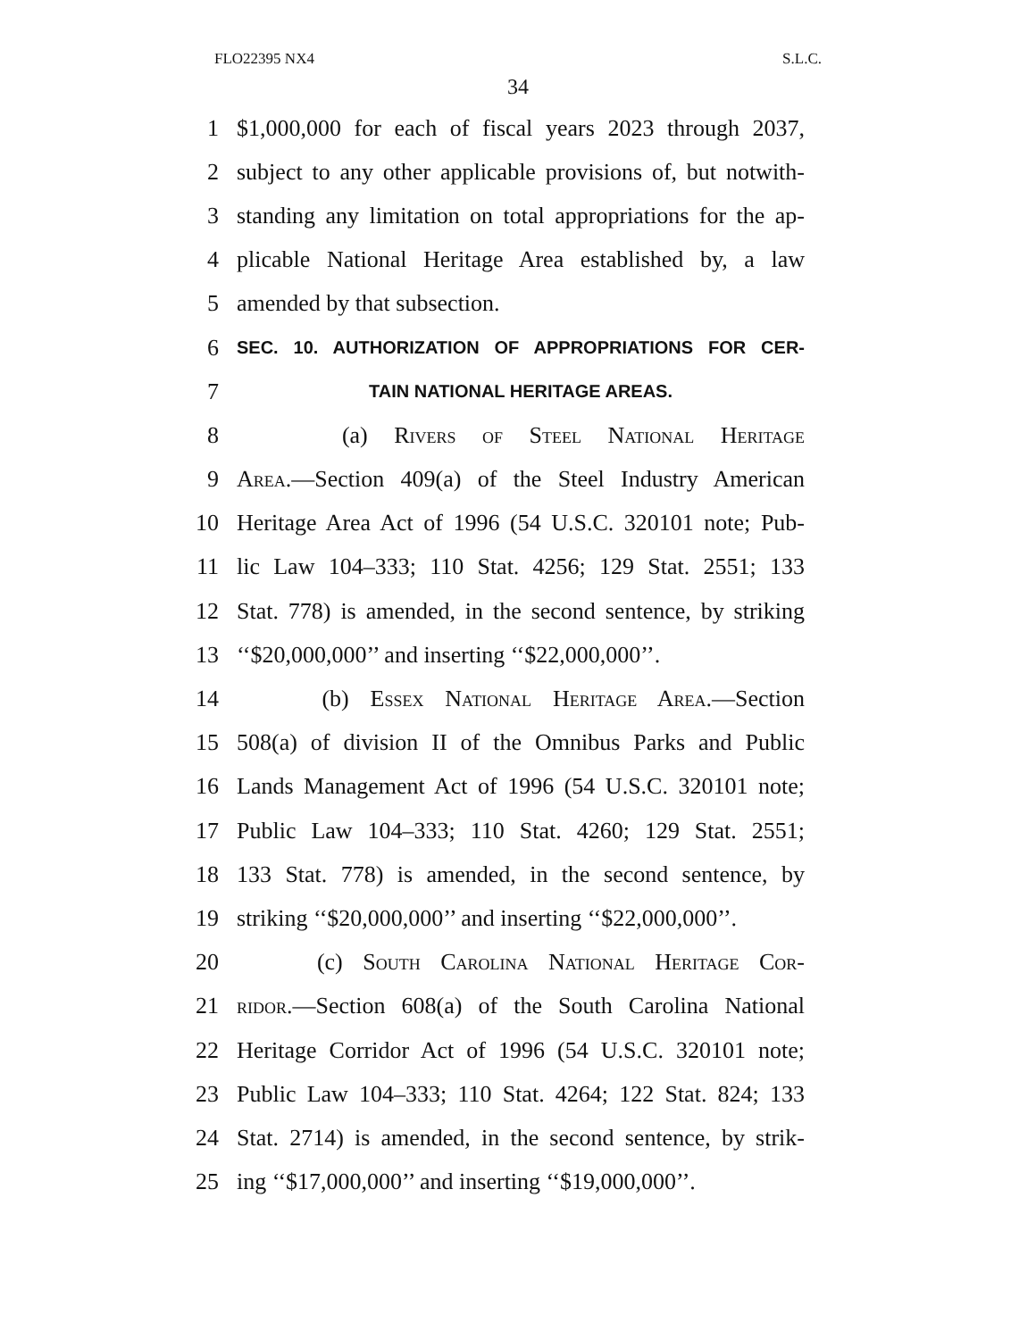FLO22395 NX4 S.L.C.
34
1 $1,000,000 for each of fiscal years 2023 through 2037,
2 subject to any other applicable provisions of, but notwith-
3 standing any limitation on total appropriations for the ap-
4 plicable National Heritage Area established by, a law
5 amended by that subsection.
6 SEC. 10. AUTHORIZATION OF APPROPRIATIONS FOR CER-
7 TAIN NATIONAL HERITAGE AREAS.
8 (a) Rivers of Steel National Heritage
9 Area.—Section 409(a) of the Steel Industry American
10 Heritage Area Act of 1996 (54 U.S.C. 320101 note; Pub-
11 lic Law 104–333; 110 Stat. 4256; 129 Stat. 2551; 133
12 Stat. 778) is amended, in the second sentence, by striking
13 ‘‘$20,000,000’’ and inserting ‘‘$22,000,000’’.
14 (b) Essex National Heritage Area.—Section
15 508(a) of division II of the Omnibus Parks and Public
16 Lands Management Act of 1996 (54 U.S.C. 320101 note;
17 Public Law 104–333; 110 Stat. 4260; 129 Stat. 2551;
18 133 Stat. 778) is amended, in the second sentence, by
19 striking ‘‘$20,000,000’’ and inserting ‘‘$22,000,000’’.
20 (c) South Carolina National Heritage Cor-
21 ridor.—Section 608(a) of the South Carolina National
22 Heritage Corridor Act of 1996 (54 U.S.C. 320101 note;
23 Public Law 104–333; 110 Stat. 4264; 122 Stat. 824; 133
24 Stat. 2714) is amended, in the second sentence, by strik-
25 ing ‘‘$17,000,000’’ and inserting ‘‘$19,000,000’’.